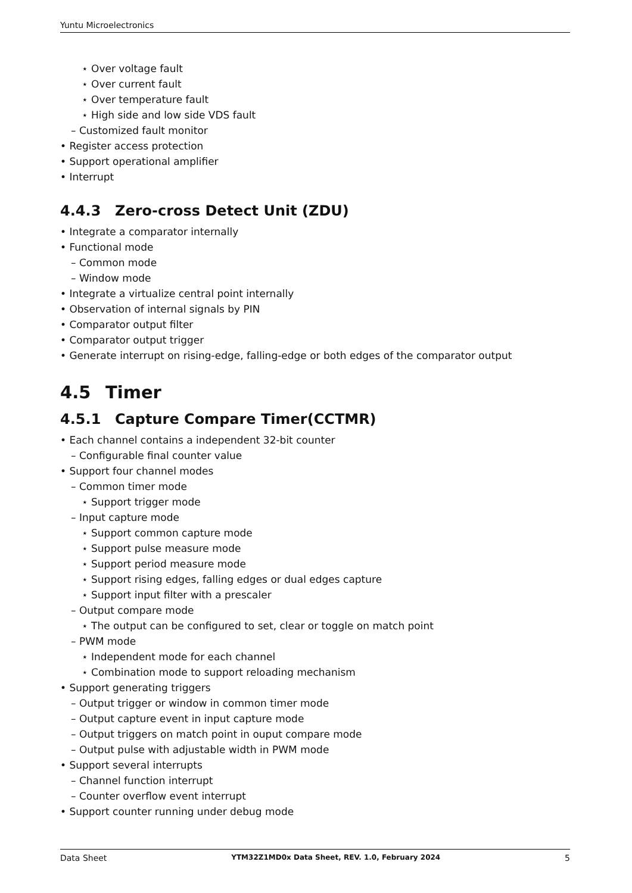Yuntu Microelectronics
⋆ Over voltage fault
⋆ Over current fault
⋆ Over temperature fault
⋆ High side and low side VDS fault
– Customized fault monitor
• Register access protection
• Support operational amplifier
• Interrupt
4.4.3 Zero-cross Detect Unit (ZDU)
• Integrate a comparator internally
• Functional mode
– Common mode
– Window mode
• Integrate a virtualize central point internally
• Observation of internal signals by PIN
• Comparator output filter
• Comparator output trigger
• Generate interrupt on rising-edge, falling-edge or both edges of the comparator output
4.5 Timer
4.5.1 Capture Compare Timer(CCTMR)
• Each channel contains a independent 32-bit counter
– Configurable final counter value
• Support four channel modes
– Common timer mode
⋆ Support trigger mode
– Input capture mode
⋆ Support common capture mode
⋆ Support pulse measure mode
⋆ Support period measure mode
⋆ Support rising edges, falling edges or dual edges capture
⋆ Support input filter with a prescaler
– Output compare mode
⋆ The output can be configured to set, clear or toggle on match point
– PWM mode
⋆ Independent mode for each channel
⋆ Combination mode to support reloading mechanism
• Support generating triggers
– Output trigger or window in common timer mode
– Output capture event in input capture mode
– Output triggers on match point in ouput compare mode
– Output pulse with adjustable width in PWM mode
• Support several interrupts
– Channel function interrupt
– Counter overflow event interrupt
• Support counter running under debug mode
Data Sheet YTM32Z1MD0x Data Sheet, REV. 1.0, February 2024 5